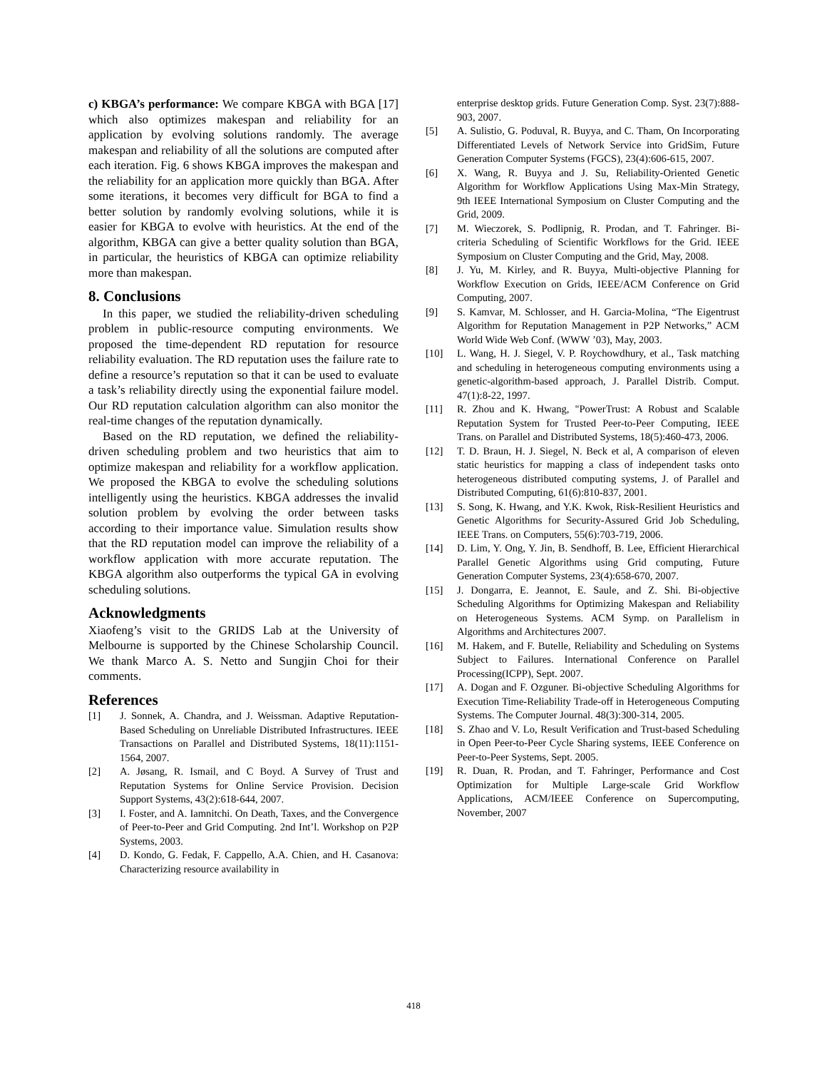c) KBGA’s performance: We compare KBGA with BGA [17] which also optimizes makespan and reliability for an application by evolving solutions randomly. The average makespan and reliability of all the solutions are computed after each iteration. Fig. 6 shows KBGA improves the makespan and the reliability for an application more quickly than BGA. After some iterations, it becomes very difficult for BGA to find a better solution by randomly evolving solutions, while it is easier for KBGA to evolve with heuristics. At the end of the algorithm, KBGA can give a better quality solution than BGA, in particular, the heuristics of KBGA can optimize reliability more than makespan.
8. Conclusions
In this paper, we studied the reliability-driven scheduling problem in public-resource computing environments. We proposed the time-dependent RD reputation for resource reliability evaluation. The RD reputation uses the failure rate to define a resource’s reputation so that it can be used to evaluate a task’s reliability directly using the exponential failure model. Our RD reputation calculation algorithm can also monitor the real-time changes of the reputation dynamically.
Based on the RD reputation, we defined the reliability-driven scheduling problem and two heuristics that aim to optimize makespan and reliability for a workflow application. We proposed the KBGA to evolve the scheduling solutions intelligently using the heuristics. KBGA addresses the invalid solution problem by evolving the order between tasks according to their importance value. Simulation results show that the RD reputation model can improve the reliability of a workflow application with more accurate reputation. The KBGA algorithm also outperforms the typical GA in evolving scheduling solutions.
Acknowledgments
Xiaofeng’s visit to the GRIDS Lab at the University of Melbourne is supported by the Chinese Scholarship Council. We thank Marco A. S. Netto and Sungjin Choi for their comments.
References
[1] J. Sonnek, A. Chandra, and J. Weissman. Adaptive Reputation-Based Scheduling on Unreliable Distributed Infrastructures. IEEE Transactions on Parallel and Distributed Systems, 18(11):1151-1564, 2007.
[2] A. Jøsang, R. Ismail, and C Boyd. A Survey of Trust and Reputation Systems for Online Service Provision. Decision Support Systems, 43(2):618-644, 2007.
[3] I. Foster, and A. Iamnitchi. On Death, Taxes, and the Convergence of Peer-to-Peer and Grid Computing. 2nd Int’l. Workshop on P2P Systems, 2003.
[4] D. Kondo, G. Fedak, F. Cappello, A.A. Chien, and H. Casanova: Characterizing resource availability in
enterprise desktop grids. Future Generation Comp. Syst. 23(7):888-903, 2007.
[5] A. Sulistio, G. Poduval, R. Buyya, and C. Tham, On Incorporating Differentiated Levels of Network Service into GridSim, Future Generation Computer Systems (FGCS), 23(4):606-615, 2007.
[6] X. Wang, R. Buyya and J. Su, Reliability-Oriented Genetic Algorithm for Workflow Applications Using Max-Min Strategy, 9th IEEE International Symposium on Cluster Computing and the Grid, 2009.
[7] M. Wieczorek, S. Podlipnig, R. Prodan, and T. Fahringer. Bi-criteria Scheduling of Scientific Workflows for the Grid. IEEE Symposium on Cluster Computing and the Grid, May, 2008.
[8] J. Yu, M. Kirley, and R. Buyya, Multi-objective Planning for Workflow Execution on Grids, IEEE/ACM Conference on Grid Computing, 2007.
[9] S. Kamvar, M. Schlosser, and H. Garcia-Molina, “The Eigentrust Algorithm for Reputation Management in P2P Networks,” ACM World Wide Web Conf. (WWW ’03), May, 2003.
[10] L. Wang, H. J. Siegel, V. P. Roychowdhury, et al., Task matching and scheduling in heterogeneous computing environments using a genetic-algorithm-based approach, J. Parallel Distrib. Comput. 47(1):8-22, 1997.
[11] R. Zhou and K. Hwang, "PowerTrust: A Robust and Scalable Reputation System for Trusted Peer-to-Peer Computing, IEEE Trans. on Parallel and Distributed Systems, 18(5):460-473, 2006.
[12] T. D. Braun, H. J. Siegel, N. Beck et al, A comparison of eleven static heuristics for mapping a class of independent tasks onto heterogeneous distributed computing systems, J. of Parallel and Distributed Computing, 61(6):810-837, 2001.
[13] S. Song, K. Hwang, and Y.K. Kwok, Risk-Resilient Heuristics and Genetic Algorithms for Security-Assured Grid Job Scheduling, IEEE Trans. on Computers, 55(6):703-719, 2006.
[14] D. Lim, Y. Ong, Y. Jin, B. Sendhoff, B. Lee, Efficient Hierarchical Parallel Genetic Algorithms using Grid computing, Future Generation Computer Systems, 23(4):658-670, 2007.
[15] J. Dongarra, E. Jeannot, E. Saule, and Z. Shi. Bi-objective Scheduling Algorithms for Optimizing Makespan and Reliability on Heterogeneous Systems. ACM Symp. on Parallelism in Algorithms and Architectures 2007.
[16] M. Hakem, and F. Butelle, Reliability and Scheduling on Systems Subject to Failures. International Conference on Parallel Processing(ICPP), Sept. 2007.
[17] A. Dogan and F. Ozguner. Bi-objective Scheduling Algorithms for Execution Time-Reliability Trade-off in Heterogeneous Computing Systems. The Computer Journal. 48(3):300-314, 2005.
[18] S. Zhao and V. Lo, Result Verification and Trust-based Scheduling in Open Peer-to-Peer Cycle Sharing systems, IEEE Conference on Peer-to-Peer Systems, Sept. 2005.
[19] R. Duan, R. Prodan, and T. Fahringer, Performance and Cost Optimization for Multiple Large-scale Grid Workflow Applications, ACM/IEEE Conference on Supercomputing, November, 2007
418